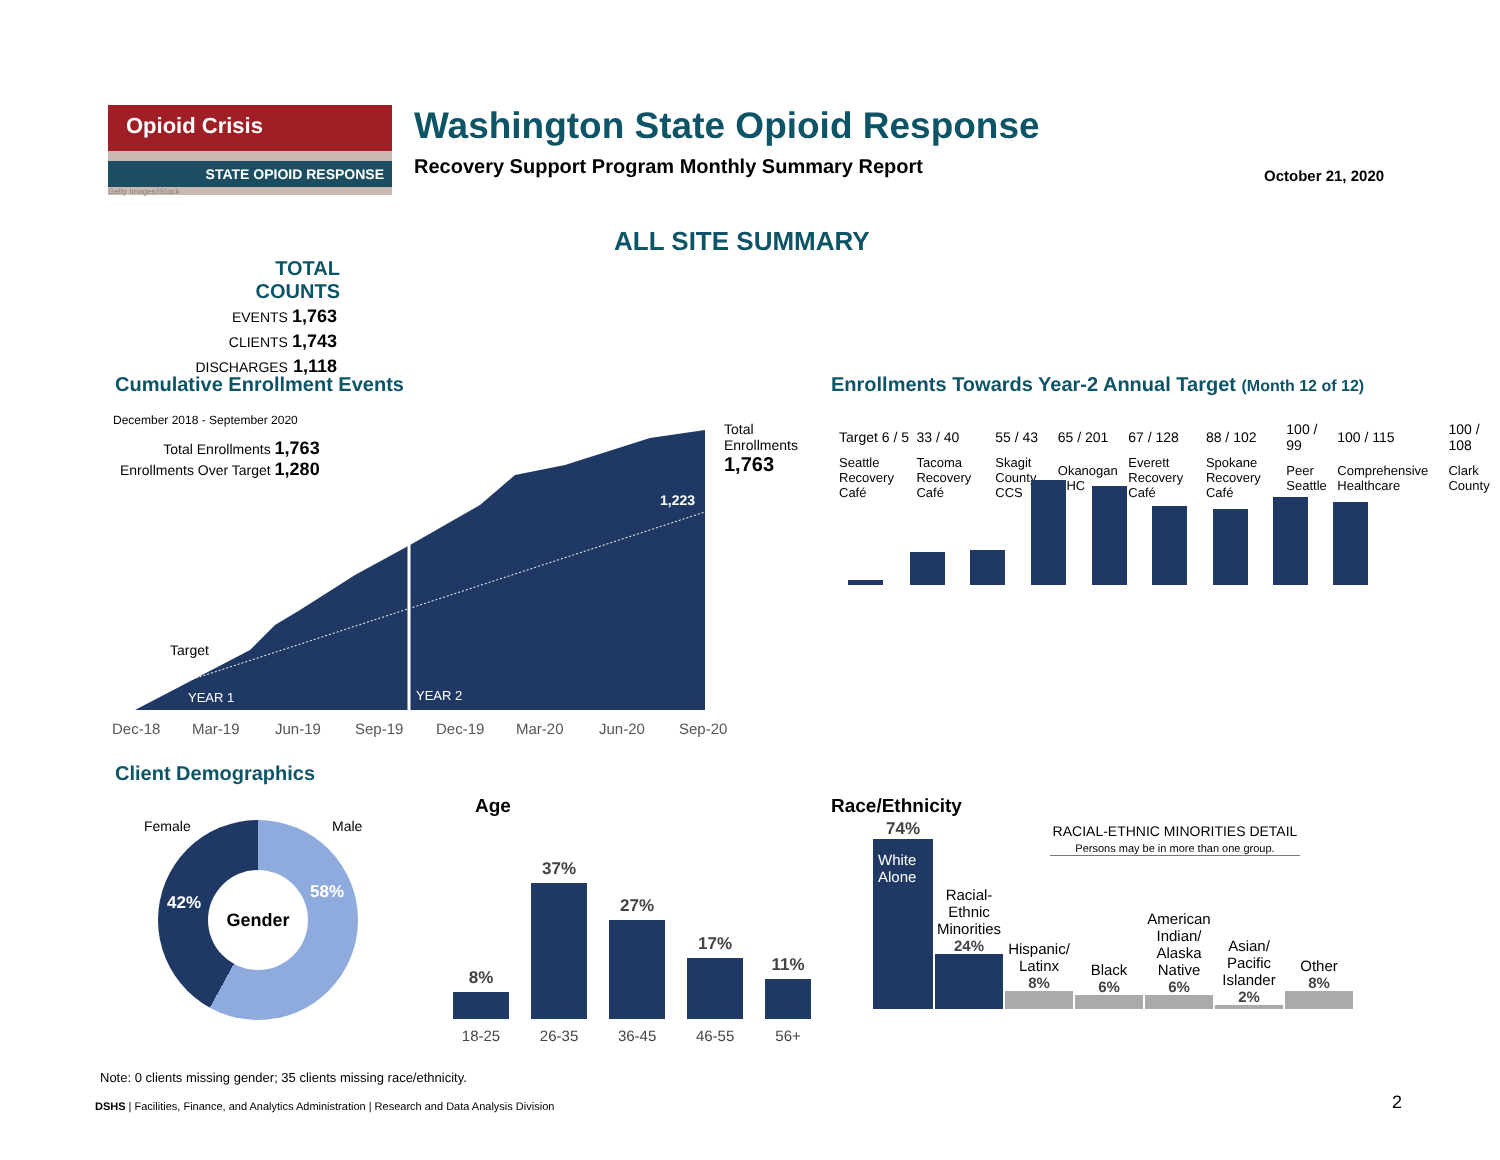Opioid Crisis
STATE OPIOID RESPONSE
Getty Images/iStock
Washington State Opioid Response
Recovery Support Program Monthly Summary Report
October 21, 2020
ALL SITE SUMMARY
TOTAL COUNTS
| EVENTS | 1,763 |
| CLIENTS | 1,743 |
| DISCHARGES | 1,118 |
Cumulative Enrollment Events
Enrollments Towards Year-2 Annual Target (Month 12 of 12)
December 2018 - September 2020
Total Enrollments 1,763
Enrollments Over Target 1,280
1,223
Target
YEAR 1 YEAR 2
Total
Enrollments
1,763
Dec-18 Mar-19 Jun-19 Sep-19 Dec-19 Mar-20 Jun-20 Sep-20
| Target 6 / 5 | 33 / 40 | 55 / 43 | 65 / 201 | 67 / 128 | 88 / 102 | 100 / 99 | 100 / 115 | 100 / 108 |
| Seattle Recovery Café | Tacoma Recovery Café | Skagit County CCS | Okanogan BHC | Everett Recovery Café | Spokane Recovery Café | Peer Seattle | Comprehensive Healthcare | Clark County |
Client Demographics
Female Male
Gender
42%
58%
Age
| 8% | 37% | 27% | 17% | 11% |
| 18-25 | 26-35 | 36-45 | 46-55 | 56+ |
Race/Ethnicity
RACIAL-ETHNIC MINORITIES DETAIL
Persons may be in more than one group.
| 74% White Alone | Racial-Ethnic Minorities 24% | Hispanic/ Latinx 8% | Black 6% | American Indian/ Alaska Native 6% | Asian/ Pacific Islander 2% | Other 8% |
Note: 0 clients missing gender; 35 clients missing race/ethnicity.
DSHS | Facilities, Finance, and Analytics Administration | Research and Data Analysis Division
2